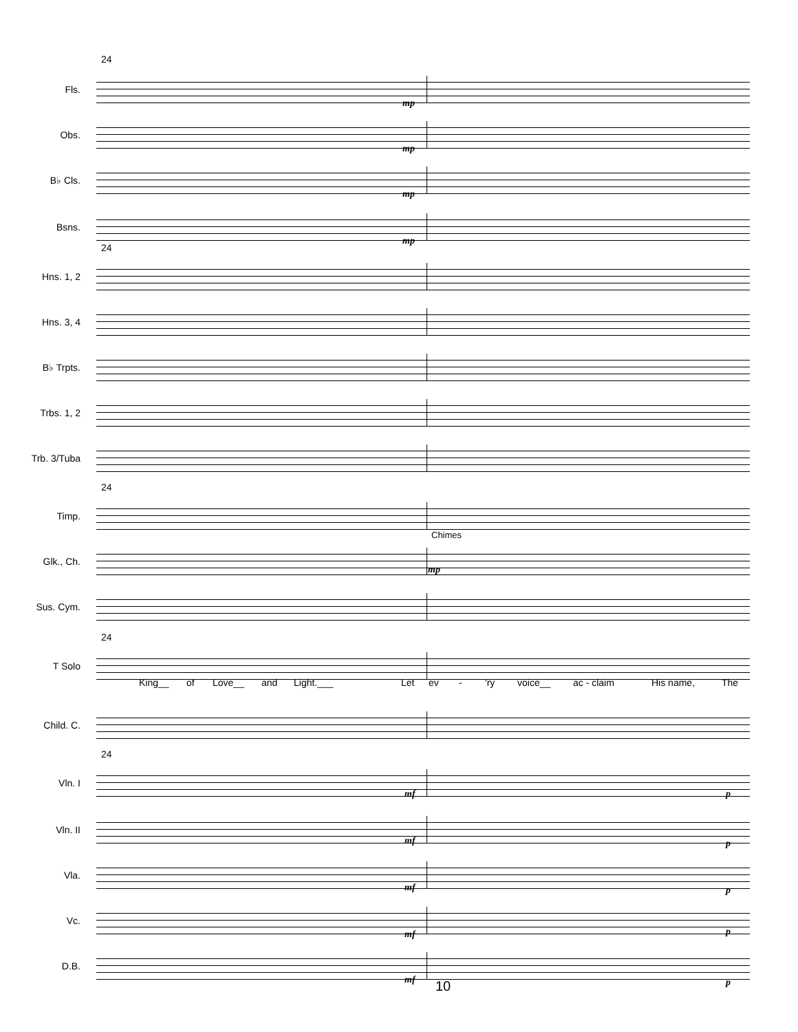24
Fls.
mp
Obs.
mp
B♭ Cls.
mp
Bsns.
mp
24
Hns. 1, 2
Hns. 3, 4
B♭ Trpts.
Trbs. 1, 2
Trb. 3/Tuba
24
Timp.
Glk., Ch.
Chimes
mp
Sus. Cym.
24
T Solo
King__ of Love__ and Light.___ Let ev - 'ry voice__ ac - claim His name, The
Child. C.
24
Vln. I
mf p
Vln. II
mf p
Vla.
mf p
Vc.
mf p
D.B.
mf p
10